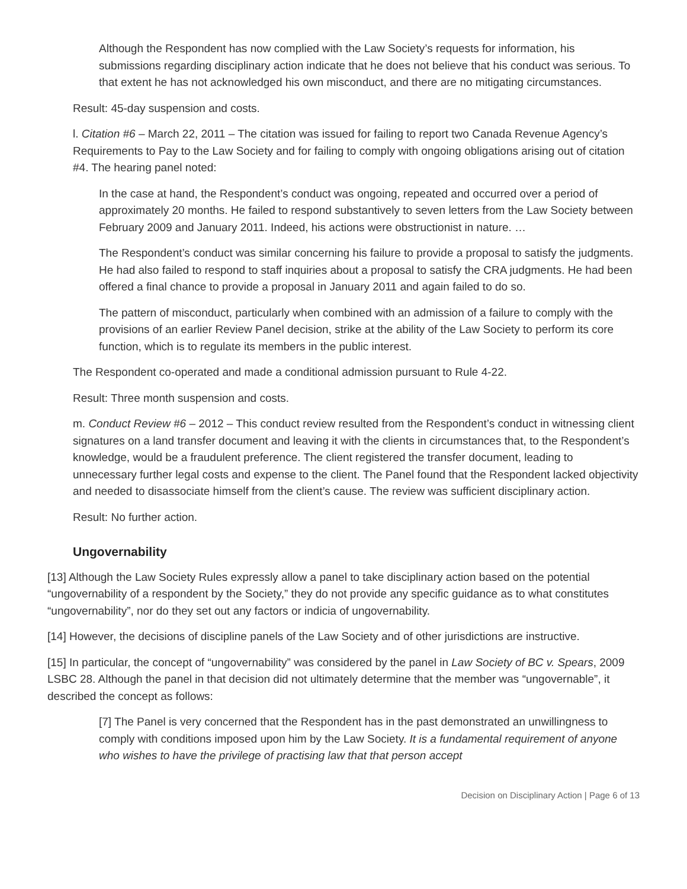Although the Respondent has now complied with the Law Society’s requests for information, his submissions regarding disciplinary action indicate that he does not believe that his conduct was serious. To that extent he has not acknowledged his own misconduct, and there are no mitigating circumstances.
Result: 45-day suspension and costs.
l. Citation #6 – March 22, 2011 – The citation was issued for failing to report two Canada Revenue Agency’s Requirements to Pay to the Law Society and for failing to comply with ongoing obligations arising out of citation #4. The hearing panel noted:
In the case at hand, the Respondent’s conduct was ongoing, repeated and occurred over a period of approximately 20 months. He failed to respond substantively to seven letters from the Law Society between February 2009 and January 2011. Indeed, his actions were obstructionist in nature. …
The Respondent’s conduct was similar concerning his failure to provide a proposal to satisfy the judgments. He had also failed to respond to staff inquiries about a proposal to satisfy the CRA judgments. He had been offered a final chance to provide a proposal in January 2011 and again failed to do so.
The pattern of misconduct, particularly when combined with an admission of a failure to comply with the provisions of an earlier Review Panel decision, strike at the ability of the Law Society to perform its core function, which is to regulate its members in the public interest.
The Respondent co-operated and made a conditional admission pursuant to Rule 4-22.
Result: Three month suspension and costs.
m. Conduct Review #6 – 2012 – This conduct review resulted from the Respondent’s conduct in witnessing client signatures on a land transfer document and leaving it with the clients in circumstances that, to the Respondent’s knowledge, would be a fraudulent preference. The client registered the transfer document, leading to unnecessary further legal costs and expense to the client. The Panel found that the Respondent lacked objectivity and needed to disassociate himself from the client’s cause. The review was sufficient disciplinary action.
Result: No further action.
Ungovernability
[13] Although the Law Society Rules expressly allow a panel to take disciplinary action based on the potential “ungovernability of a respondent by the Society,” they do not provide any specific guidance as to what constitutes “ungovernability”, nor do they set out any factors or indicia of ungovernability.
[14] However, the decisions of discipline panels of the Law Society and of other jurisdictions are instructive.
[15] In particular, the concept of “ungovernability” was considered by the panel in Law Society of BC v. Spears, 2009 LSBC 28. Although the panel in that decision did not ultimately determine that the member was “ungovernable”, it described the concept as follows:
[7] The Panel is very concerned that the Respondent has in the past demonstrated an unwillingness to comply with conditions imposed upon him by the Law Society. It is a fundamental requirement of anyone who wishes to have the privilege of practising law that that person accept
Decision on Disciplinary Action | Page 6 of 13